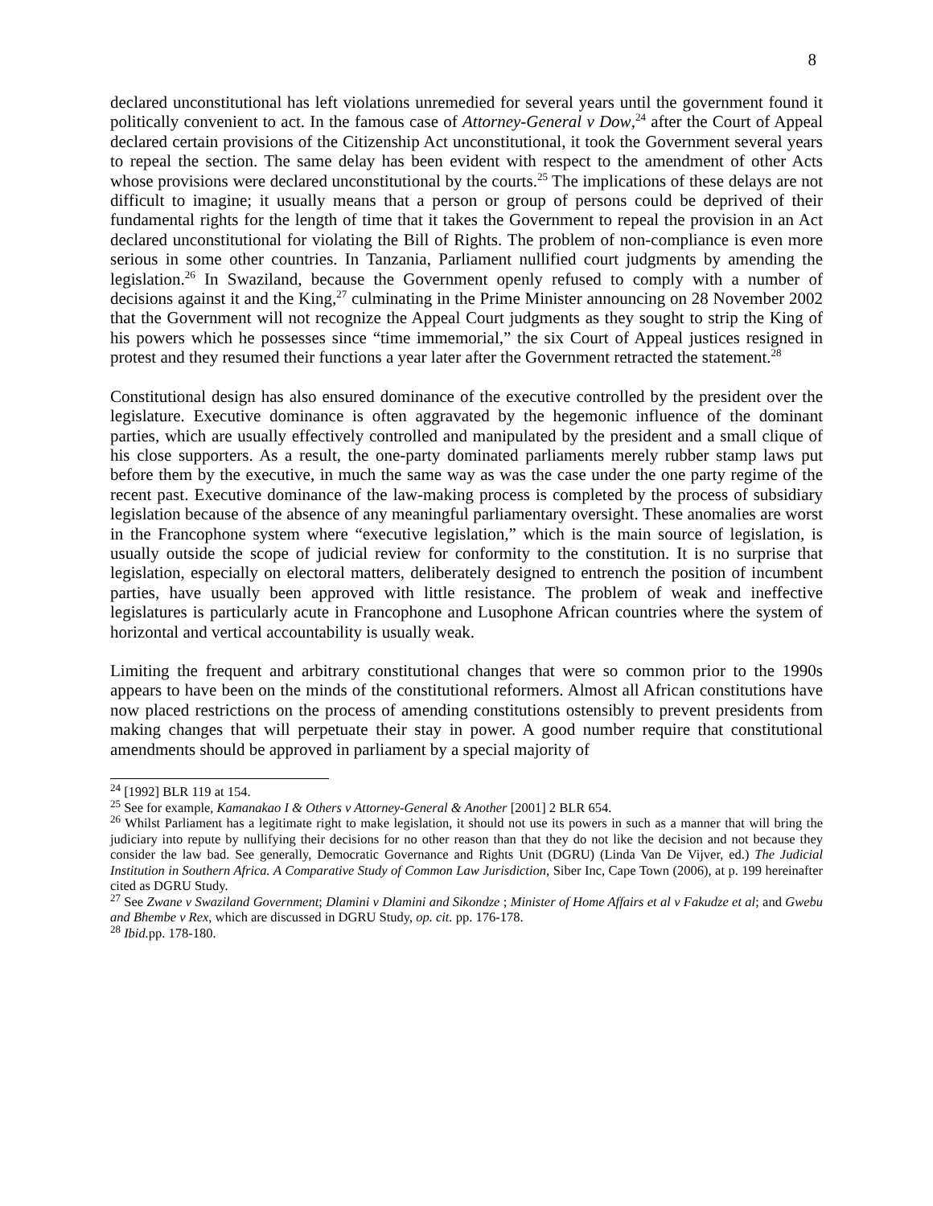8
declared unconstitutional has left violations unremedied for several years until the government found it politically convenient to act. In the famous case of Attorney-General v Dow,<sup>24</sup> after the Court of Appeal declared certain provisions of the Citizenship Act unconstitutional, it took the Government several years to repeal the section. The same delay has been evident with respect to the amendment of other Acts whose provisions were declared unconstitutional by the courts.<sup>25</sup> The implications of these delays are not difficult to imagine; it usually means that a person or group of persons could be deprived of their fundamental rights for the length of time that it takes the Government to repeal the provision in an Act declared unconstitutional for violating the Bill of Rights. The problem of non-compliance is even more serious in some other countries. In Tanzania, Parliament nullified court judgments by amending the legislation.<sup>26</sup> In Swaziland, because the Government openly refused to comply with a number of decisions against it and the King,<sup>27</sup> culminating in the Prime Minister announcing on 28 November 2002 that the Government will not recognize the Appeal Court judgments as they sought to strip the King of his powers which he possesses since “time immemorial,” the six Court of Appeal justices resigned in protest and they resumed their functions a year later after the Government retracted the statement.<sup>28</sup>
Constitutional design has also ensured dominance of the executive controlled by the president over the legislature. Executive dominance is often aggravated by the hegemonic influence of the dominant parties, which are usually effectively controlled and manipulated by the president and a small clique of his close supporters. As a result, the one-party dominated parliaments merely rubber stamp laws put before them by the executive, in much the same way as was the case under the one party regime of the recent past. Executive dominance of the law-making process is completed by the process of subsidiary legislation because of the absence of any meaningful parliamentary oversight. These anomalies are worst in the Francophone system where “executive legislation,” which is the main source of legislation, is usually outside the scope of judicial review for conformity to the constitution. It is no surprise that legislation, especially on electoral matters, deliberately designed to entrench the position of incumbent parties, have usually been approved with little resistance. The problem of weak and ineffective legislatures is particularly acute in Francophone and Lusophone African countries where the system of horizontal and vertical accountability is usually weak.
Limiting the frequent and arbitrary constitutional changes that were so common prior to the 1990s appears to have been on the minds of the constitutional reformers. Almost all African constitutions have now placed restrictions on the process of amending constitutions ostensibly to prevent presidents from making changes that will perpetuate their stay in power. A good number require that constitutional amendments should be approved in parliament by a special majority of
<sup>24</sup> [1992] BLR 119 at 154.
<sup>25</sup> See for example, Kamanakao I & Others v Attorney-General & Another [2001] 2 BLR 654.
<sup>26</sup> Whilst Parliament has a legitimate right to make legislation, it should not use its powers in such as a manner that will bring the judiciary into repute by nullifying their decisions for no other reason than that they do not like the decision and not because they consider the law bad. See generally, Democratic Governance and Rights Unit (DGRU) (Linda Van De Vijver, ed.) The Judicial Institution in Southern Africa. A Comparative Study of Common Law Jurisdiction, Siber Inc, Cape Town (2006), at p. 199 hereinafter cited as DGRU Study.
<sup>27</sup> See Zwane v Swaziland Government; Dlamini v Dlamini and Sikondze ; Minister of Home Affairs et al v Fakudze et al; and Gwebu and Bhembe v Rex, which are discussed in DGRU Study, op. cit. pp. 176-178.
<sup>28</sup> Ibid. pp. 178-180.